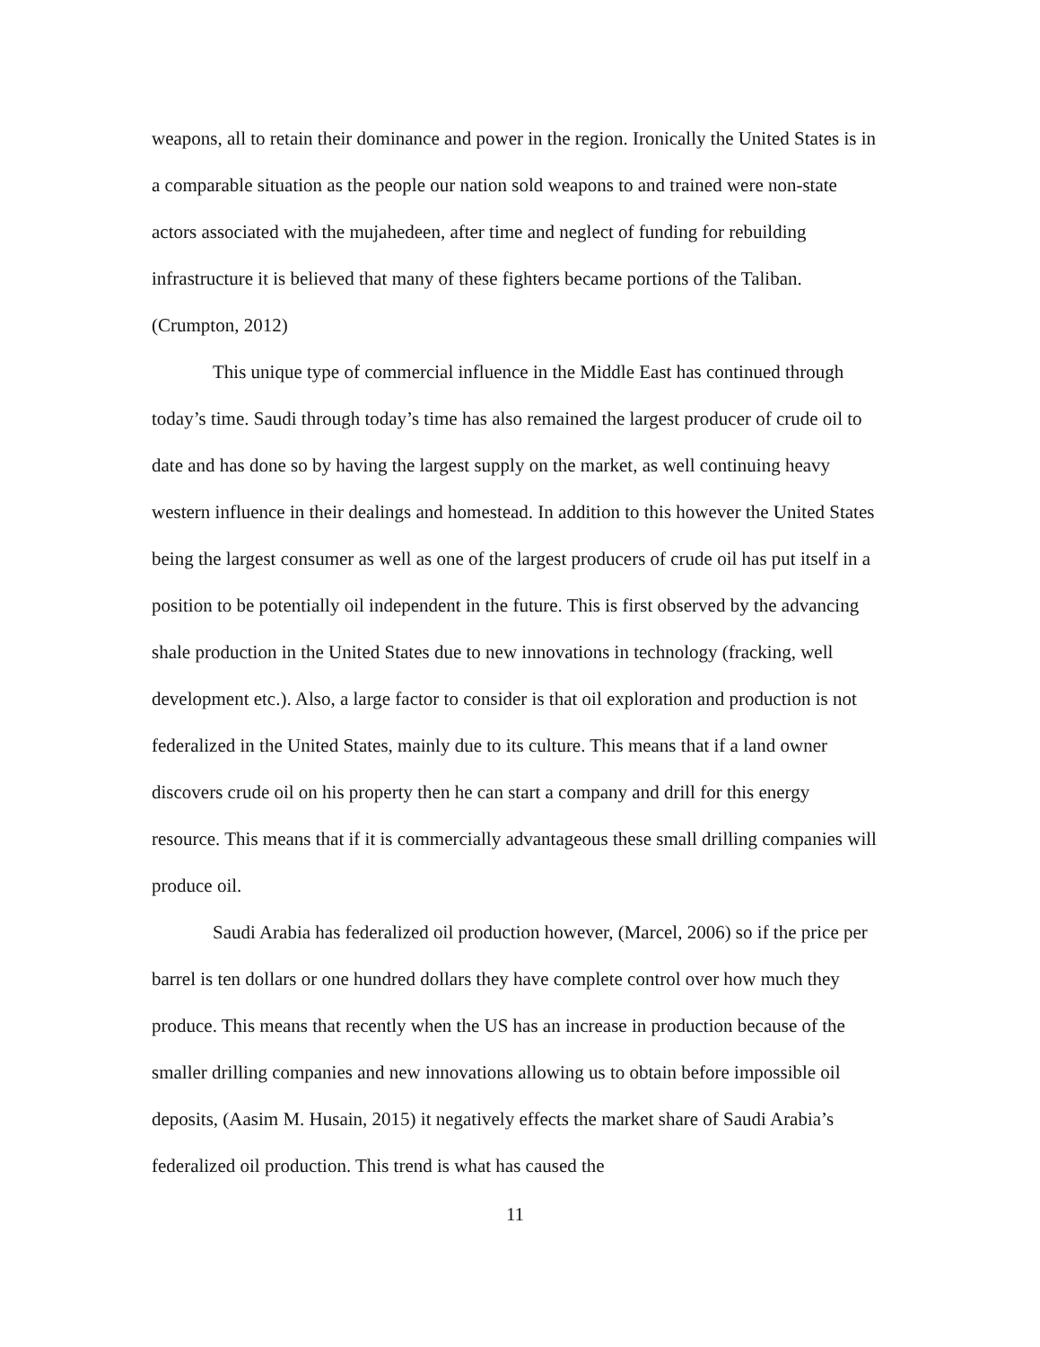weapons, all to retain their dominance and power in the region. Ironically the United States is in a comparable situation as the people our nation sold weapons to and trained were non-state actors associated with the mujahedeen, after time and neglect of funding for rebuilding infrastructure it is believed that many of these fighters became portions of the Taliban. (Crumpton, 2012)
This unique type of commercial influence in the Middle East has continued through today’s time. Saudi through today’s time has also remained the largest producer of crude oil to date and has done so by having the largest supply on the market, as well continuing heavy western influence in their dealings and homestead. In addition to this however the United States being the largest consumer as well as one of the largest producers of crude oil has put itself in a position to be potentially oil independent in the future. This is first observed by the advancing shale production in the United States due to new innovations in technology (fracking, well development etc.). Also, a large factor to consider is that oil exploration and production is not federalized in the United States, mainly due to its culture. This means that if a land owner discovers crude oil on his property then he can start a company and drill for this energy resource. This means that if it is commercially advantageous these small drilling companies will produce oil.
Saudi Arabia has federalized oil production however, (Marcel, 2006) so if the price per barrel is ten dollars or one hundred dollars they have complete control over how much they produce. This means that recently when the US has an increase in production because of the smaller drilling companies and new innovations allowing us to obtain before impossible oil deposits, (Aasim M. Husain, 2015) it negatively effects the market share of Saudi Arabia’s federalized oil production. This trend is what has caused the
11